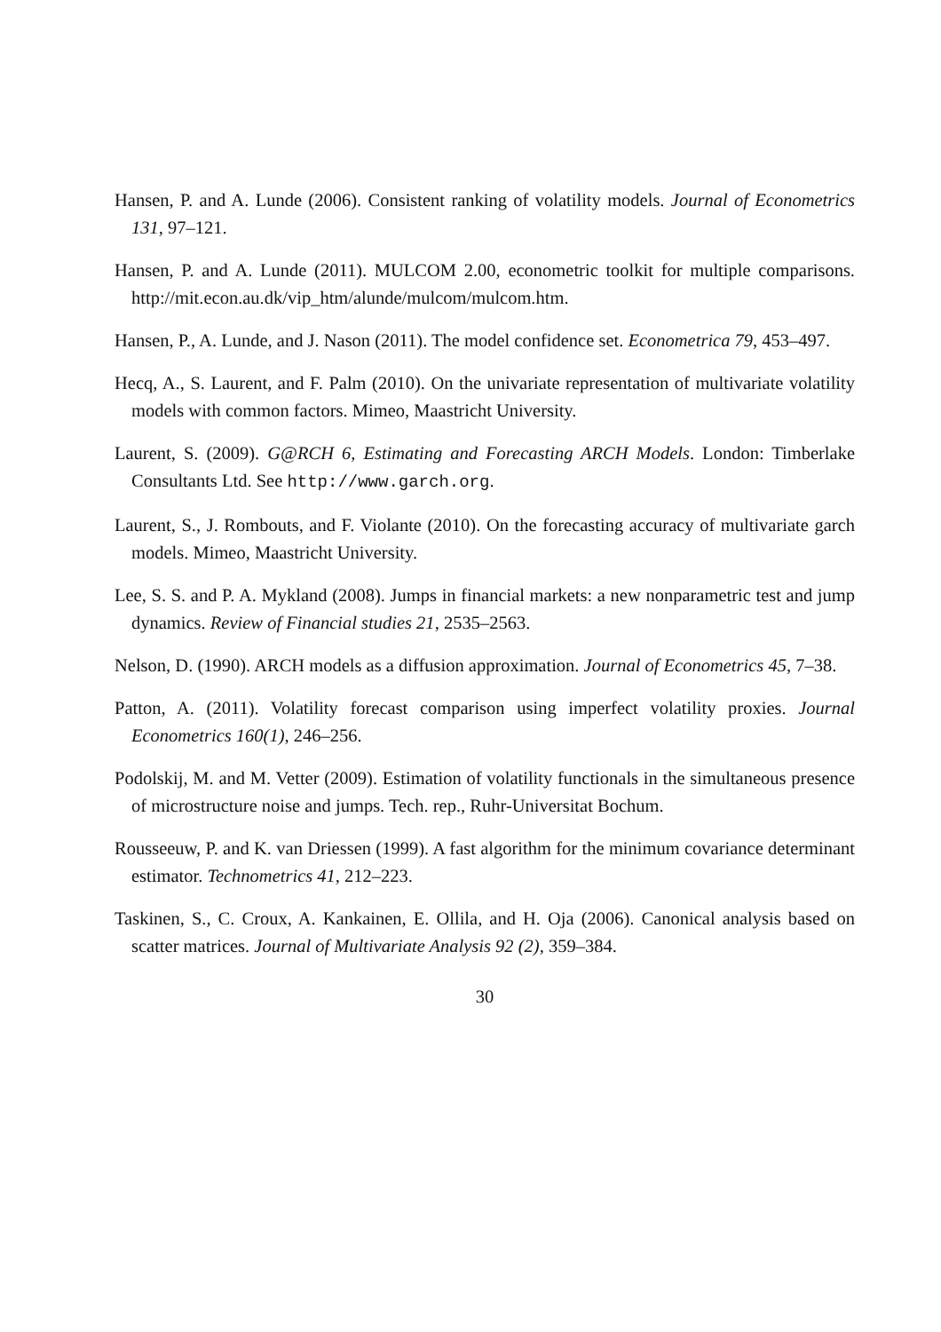Hansen, P. and A. Lunde (2006). Consistent ranking of volatility models. Journal of Econometrics 131, 97–121.
Hansen, P. and A. Lunde (2011). MULCOM 2.00, econometric toolkit for multiple comparisons. http://mit.econ.au.dk/vip_htm/alunde/mulcom/mulcom.htm.
Hansen, P., A. Lunde, and J. Nason (2011). The model confidence set. Econometrica 79, 453–497.
Hecq, A., S. Laurent, and F. Palm (2010). On the univariate representation of multivariate volatility models with common factors. Mimeo, Maastricht University.
Laurent, S. (2009). G@RCH 6, Estimating and Forecasting ARCH Models. London: Timberlake Consultants Ltd. See http://www.garch.org.
Laurent, S., J. Rombouts, and F. Violante (2010). On the forecasting accuracy of multivariate garch models. Mimeo, Maastricht University.
Lee, S. S. and P. A. Mykland (2008). Jumps in financial markets: a new nonparametric test and jump dynamics. Review of Financial studies 21, 2535–2563.
Nelson, D. (1990). ARCH models as a diffusion approximation. Journal of Econometrics 45, 7–38.
Patton, A. (2011). Volatility forecast comparison using imperfect volatility proxies. Journal Econometrics 160(1), 246–256.
Podolskij, M. and M. Vetter (2009). Estimation of volatility functionals in the simultaneous presence of microstructure noise and jumps. Tech. rep., Ruhr-Universitat Bochum.
Rousseeuw, P. and K. van Driessen (1999). A fast algorithm for the minimum covariance determinant estimator. Technometrics 41, 212–223.
Taskinen, S., C. Croux, A. Kankainen, E. Ollila, and H. Oja (2006). Canonical analysis based on scatter matrices. Journal of Multivariate Analysis 92 (2), 359–384.
30